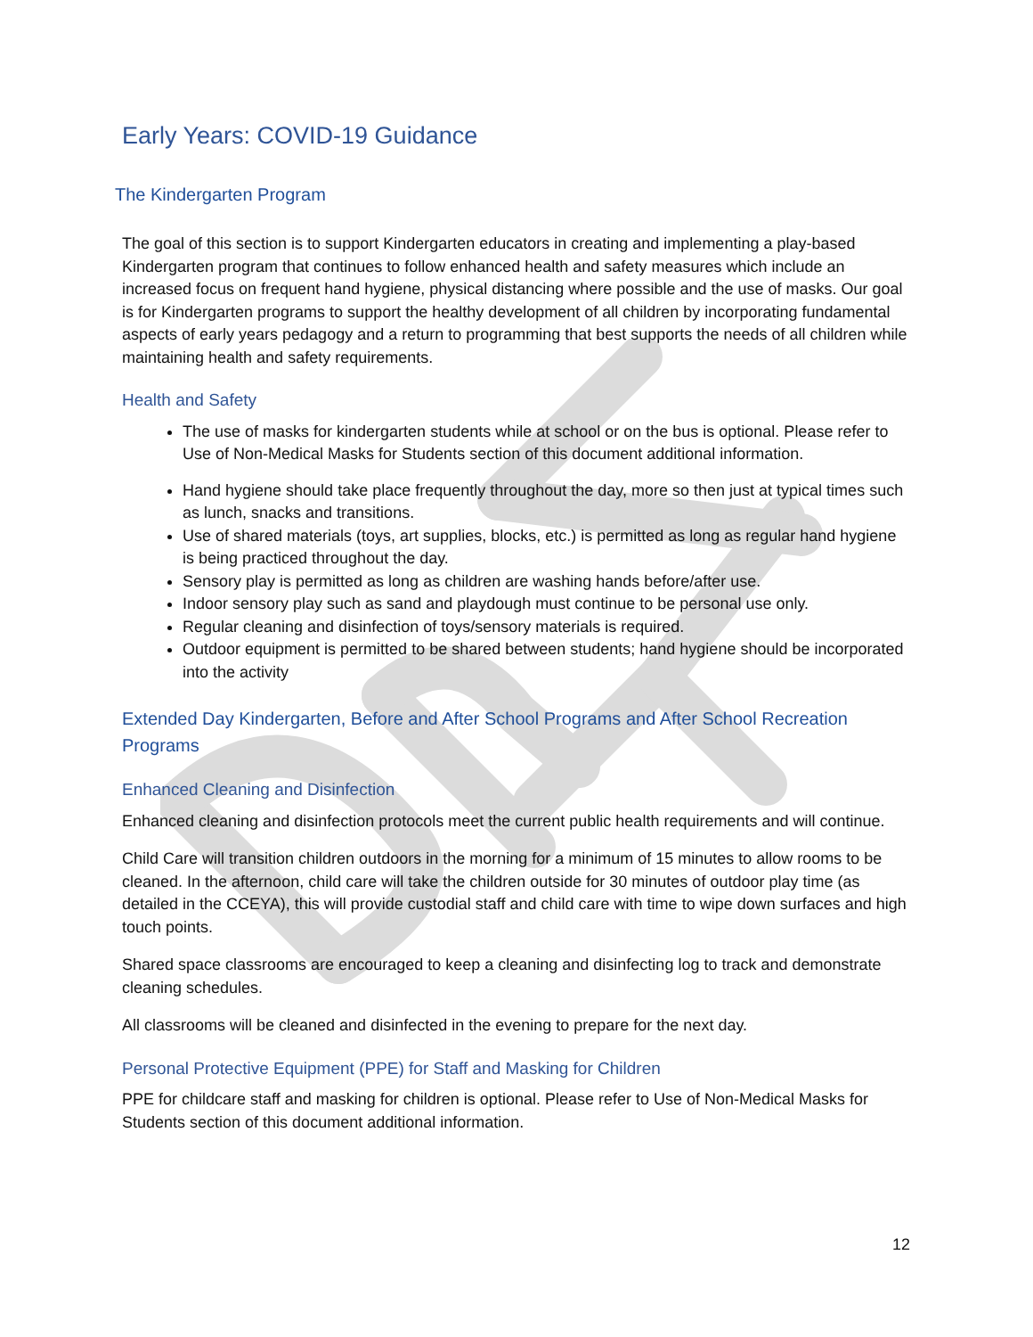Early Years: COVID-19 Guidance
The Kindergarten Program
The goal of this section is to support Kindergarten educators in creating and implementing a play-based Kindergarten program that continues to follow enhanced health and safety measures which include an increased focus on frequent hand hygiene, physical distancing where possible and the use of masks. Our goal is for Kindergarten programs to support the healthy development of all children by incorporating fundamental aspects of early years pedagogy and a return to programming that best supports the needs of all children while maintaining health and safety requirements.
Health and Safety
The use of masks for kindergarten students while at school or on the bus is optional. Please refer to Use of Non-Medical Masks for Students section of this document additional information.
Hand hygiene should take place frequently throughout the day, more so then just at typical times such as lunch, snacks and transitions.
Use of shared materials (toys, art supplies, blocks, etc.) is permitted as long as regular hand hygiene is being practiced throughout the day.
Sensory play is permitted as long as children are washing hands before/after use.
Indoor sensory play such as sand and playdough must continue to be personal use only.
Regular cleaning and disinfection of toys/sensory materials is required.
Outdoor equipment is permitted to be shared between students; hand hygiene should be incorporated into the activity
Extended Day Kindergarten, Before and After School Programs and After School Recreation Programs
Enhanced Cleaning and Disinfection
Enhanced cleaning and disinfection protocols meet the current public health requirements and will continue.
Child Care will transition children outdoors in the morning for a minimum of 15 minutes to allow rooms to be cleaned. In the afternoon, child care will take the children outside for 30 minutes of outdoor play time (as detailed in the CCEYA), this will provide custodial staff and child care with time to wipe down surfaces and high touch points.
Shared space classrooms are encouraged to keep a cleaning and disinfecting log to track and demonstrate cleaning schedules.
All classrooms will be cleaned and disinfected in the evening to prepare for the next day.
Personal Protective Equipment (PPE) for Staff and Masking for Children
PPE for childcare staff and masking for children is optional. Please refer to Use of Non-Medical Masks for Students section of this document additional information.
12